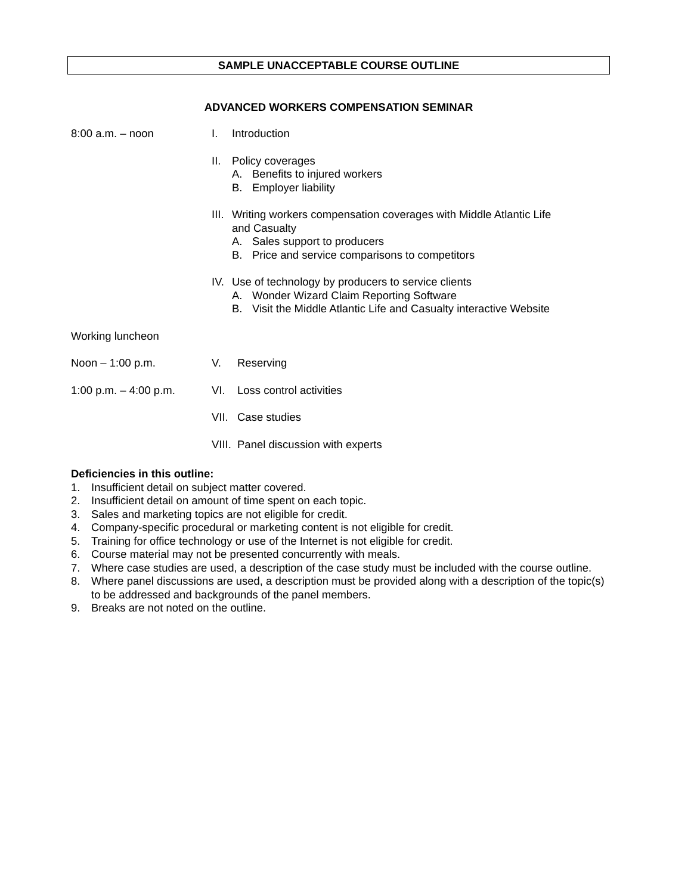SAMPLE UNACCEPTABLE COURSE OUTLINE
ADVANCED WORKERS COMPENSATION SEMINAR
8:00 a.m. – noon I. Introduction
II. Policy coverages
A. Benefits to injured workers
B. Employer liability
III.
Writing workers compensation coverages with Middle Atlantic Life
and Casualty
A. Sales support to producers
B. Price and service comparisons to competitors
IV. Use of technology by producers to service clients
A. Wonder Wizard Claim Reporting Software
B. Visit the Middle Atlantic Life and Casualty interactive Website
Working luncheon
Noon – 1:00 p.m. V. Reserving
1:00 p.m. – 4:00 p.m. VI. Loss control activities
VII.
Case studies
VIII.
Panel discussion with experts
Deficiencies in this outline:
1. Insufficient detail on subject matter covered.
2. Insufficient detail on amount of time spent on each topic.
3. Sales and marketing topics are not eligible for credit.
4. Company-specific procedural or marketing content is not eligible for credit.
5. Training for office technology or use of the Internet is not eligible for credit.
6. Course material may not be presented concurrently with meals.
7. Where case studies are used, a description of the case study must be included with the course outline.
8. Where panel discussions are used, a description must be provided along with a description of the topic(s) to be addressed and backgrounds of the panel members.
9. Breaks are not noted on the outline.